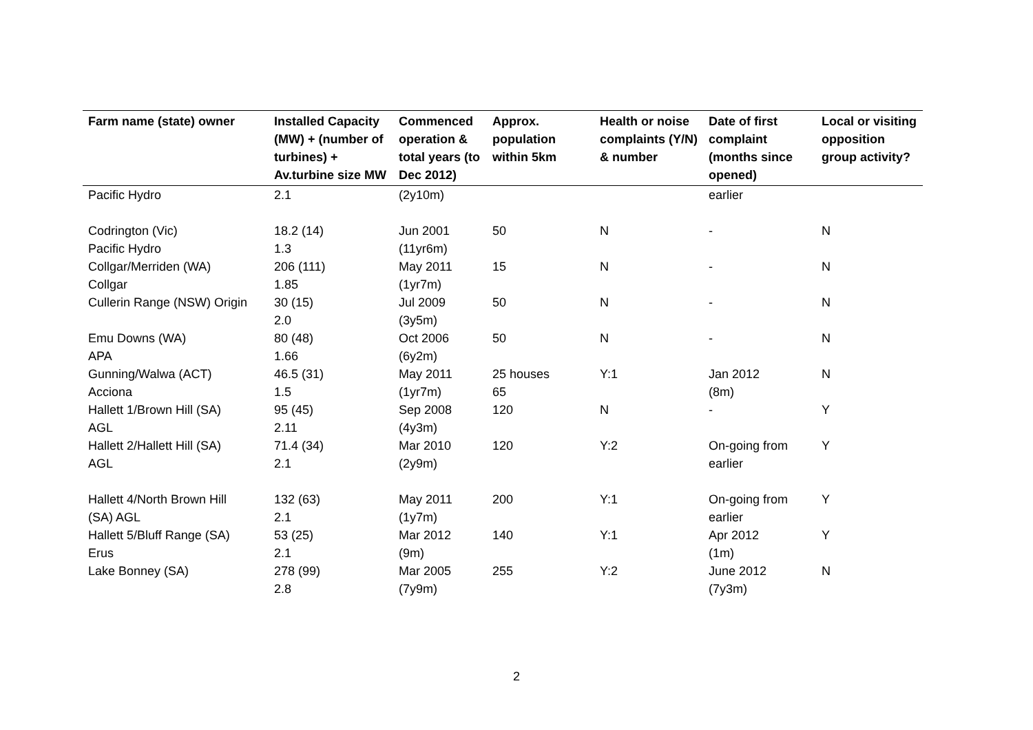| Farm name (state) owner | Installed Capacity (MW) + (number of turbines) + Av.turbine size MW | Commenced operation & total years (to Dec 2012) | Approx. population within 5km | Health or noise complaints (Y/N) & number | Date of first complaint (months since opened) | Local or visiting opposition group activity? |
| --- | --- | --- | --- | --- | --- | --- |
| Pacific Hydro | 2.1 | (2y10m) | | | earlier | |
| Codrington (Vic) Pacific Hydro | 18.2 (14) 1.3 | Jun 2001 (11yr6m) | 50 | N | - | N |
| Collgar/Merriden (WA) Collgar | 206 (111) 1.85 | May 2011 (1yr7m) | 15 | N | - | N |
| Cullerin Range (NSW) Origin | 30 (15) 2.0 | Jul 2009 (3y5m) | 50 | N | - | N |
| Emu Downs (WA) APA | 80 (48) 1.66 | Oct 2006 (6y2m) | 50 | N | - | N |
| Gunning/Walwa (ACT) Acciona | 46.5 (31) 1.5 | May 2011 (1yr7m) | 25 houses 65 | Y:1 | Jan 2012 (8m) | N |
| Hallett 1/Brown Hill (SA) AGL | 95 (45) 2.11 | Sep 2008 (4y3m) | 120 | N | - | Y |
| Hallett 2/Hallett Hill (SA) AGL | 71.4 (34) 2.1 | Mar 2010 (2y9m) | 120 | Y:2 | On-going from earlier | Y |
| Hallett 4/North Brown Hill (SA) AGL | 132 (63) 2.1 | May 2011 (1y7m) | 200 | Y:1 | On-going from earlier | Y |
| Hallett 5/Bluff Range (SA) Erus | 53 (25) 2.1 | Mar 2012 (9m) | 140 | Y:1 | Apr 2012 (1m) | Y |
| Lake Bonney (SA) | 278 (99) 2.8 | Mar 2005 (7y9m) | 255 | Y:2 | June 2012 (7y3m) | N |
2